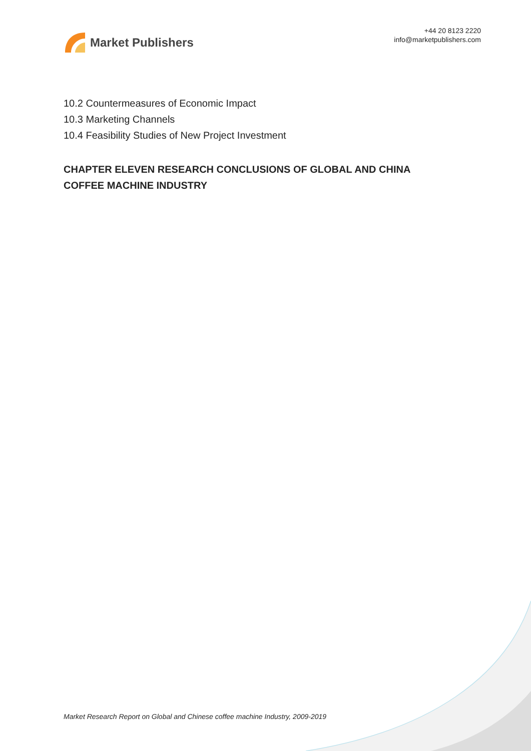Market Publishers
+44 20 8123 2220
info@marketpublishers.com
10.2 Countermeasures of Economic Impact
10.3 Marketing Channels
10.4 Feasibility Studies of New Project Investment
CHAPTER ELEVEN RESEARCH CONCLUSIONS OF GLOBAL AND CHINA COFFEE MACHINE INDUSTRY
Market Research Report on Global and Chinese coffee machine Industry, 2009-2019